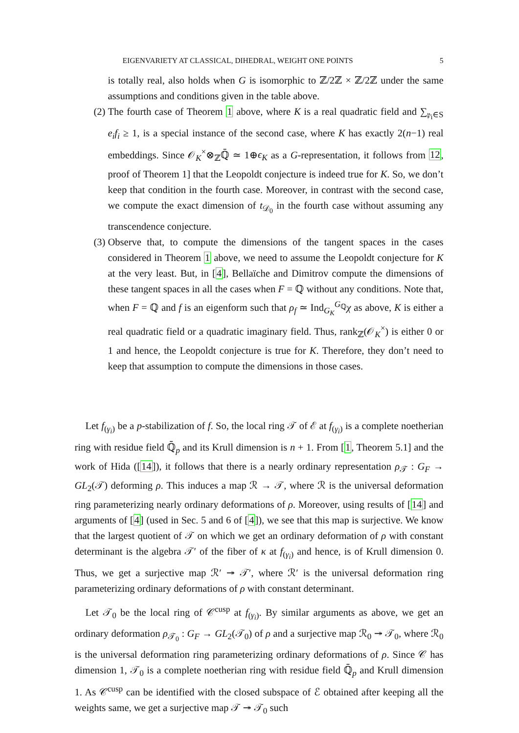EIGENVARIETY AT CLASSICAL, DIHEDRAL, WEIGHT ONE POINTS 5
is totally real, also holds when G is isomorphic to ℤ/2ℤ × ℤ/2ℤ under the same assumptions and conditions given in the table above.
(2) The fourth case of Theorem 1 above, where K is a real quadratic field and ∑<sub>𝔭<sub>i</sub>∈S</sub> e<sub>i</sub>f<sub>i</sub> ≥ 1, is a special instance of the second case, where K has exactly 2(n−1) real embeddings. Since 𝒪<sub>K</sub><sup>×</sup>⊗<sub>ℤ</sub>ℚ̄ ≃ 1⊕ϵ<sub>K</sub> as a G-representation, it follows from 12, proof of Theorem 1] that the Leopoldt conjecture is indeed true for K. So, we don’t keep that condition in the fourth case. Moreover, in contrast with the second case, we compute the exact dimension of t<sub>𝒟<sub>0</sub></sub> in the fourth case without assuming any transcendence conjecture.
(3) Observe that, to compute the dimensions of the tangent spaces in the cases considered in Theorem 1 above, we need to assume the Leopoldt conjecture for K at the very least. But, in [4], Bellaïche and Dimitrov compute the dimensions of these tangent spaces in all the cases when F = ℚ without any conditions. Note that, when F = ℚ and f is an eigenform such that ρ<sub>f</sub> ≃ Ind<sub>G<sub>K</sub></sub><sup>G<sub>ℚ</sub></sup>χ as above, K is either a real quadratic field or a quadratic imaginary field. Thus, rank<sub>ℤ</sub>(𝒪<sub>K</sub><sup>×</sup>) is either 0 or 1 and hence, the Leopoldt conjecture is true for K. Therefore, they don’t need to keep that assumption to compute the dimensions in those cases.
Let f<sub>(γ<sub>i</sub>)</sub> be a p-stabilization of f. So, the local ring 𝒯 of ℰ at f<sub>(γ<sub>i</sub>)</sub> is a complete noetherian ring with residue field ℚ̄<sub>p</sub> and its Krull dimension is n + 1. From [1, Theorem 5.1] and the work of Hida ([14]), it follows that there is a nearly ordinary representation ρ<sub>𝒯</sub> : G<sub>F</sub> → GL<sub>2</sub>(𝒯) deforming ρ. This induces a map ℛ → 𝒯, where ℛ is the universal deformation ring parameterizing nearly ordinary deformations of ρ. Moreover, using results of [14] and arguments of [4] (used in Sec. 5 and 6 of [4]), we see that this map is surjective. We know that the largest quotient of 𝒯 on which we get an ordinary deformation of ρ with constant determinant is the algebra 𝒯′ of the fiber of κ at f<sub>(γ<sub>i</sub>)</sub> and hence, is of Krull dimension 0. Thus, we get a surjective map ℛ′ ↠ 𝒯′, where ℛ′ is the universal deformation ring parameterizing ordinary deformations of ρ with constant determinant.
Let 𝒯<sub>0</sub> be the local ring of 𝒞<sup>cusp</sup> at f<sub>(γ<sub>i</sub>)</sub>. By similar arguments as above, we get an ordinary deformation ρ<sub>𝒯<sub>0</sub></sub> : G<sub>F</sub> → GL<sub>2</sub>(𝒯<sub>0</sub>) of ρ and a surjective map ℛ<sub>0</sub> ↠ 𝒯<sub>0</sub>, where ℛ<sub>0</sub> is the universal deformation ring parameterizing ordinary deformations of ρ. Since 𝒞 has dimension 1, 𝒯<sub>0</sub> is a complete noetherian ring with residue field ℚ̄<sub>p</sub> and Krull dimension 1. As 𝒞<sup>cusp</sup> can be identified with the closed subspace of ℰ obtained after keeping all the weights same, we get a surjective map 𝒯 ↠ 𝒯<sub>0</sub> such